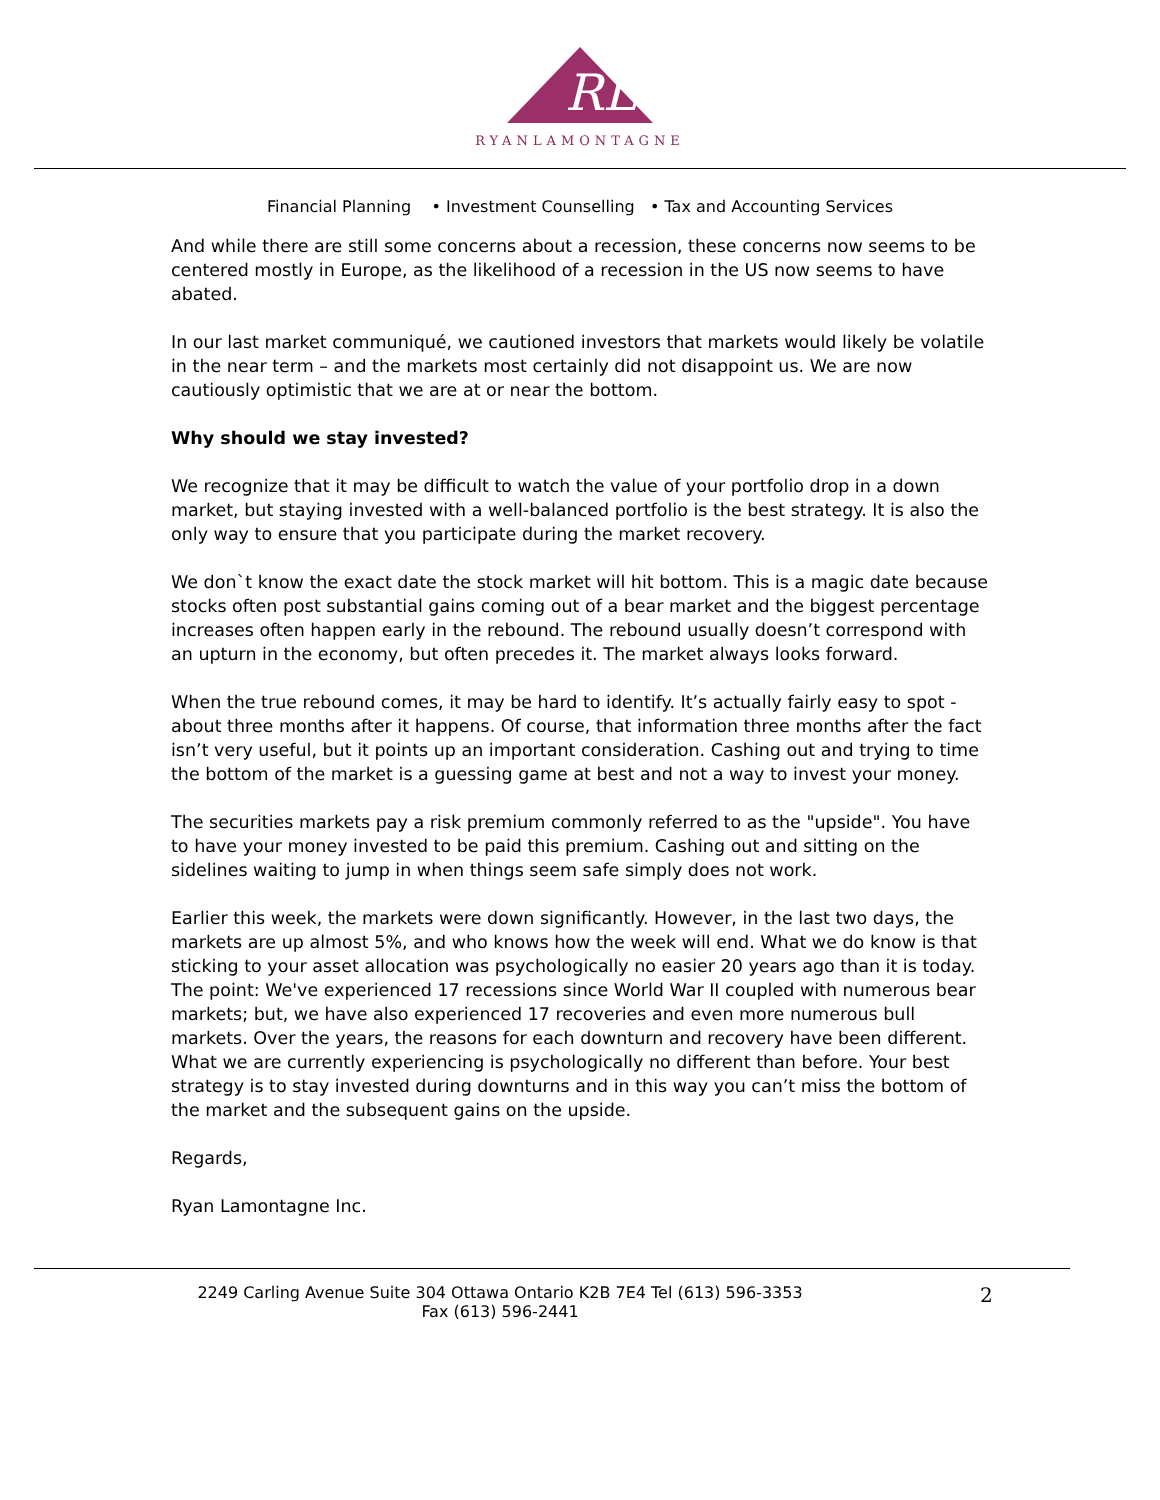RL
RYANLAMONTAGNE
Financial Planning • Investment Counselling • Tax and Accounting Services
And while there are still some concerns about a recession, these concerns now seems to be centered mostly in Europe, as the likelihood of a recession in the US now seems to have abated.
In our last market communiqué, we cautioned investors that markets would likely be volatile in the near term – and the markets most certainly did not disappoint us. We are now cautiously optimistic that we are at or near the bottom.
Why should we stay invested?
We recognize that it may be difficult to watch the value of your portfolio drop in a down market, but staying invested with a well-balanced portfolio is the best strategy. It is also the only way to ensure that you participate during the market recovery.
We don`t know the exact date the stock market will hit bottom. This is a magic date because stocks often post substantial gains coming out of a bear market and the biggest percentage increases often happen early in the rebound. The rebound usually doesn’t correspond with an upturn in the economy, but often precedes it. The market always looks forward.
When the true rebound comes, it may be hard to identify. It’s actually fairly easy to spot - about three months after it happens. Of course, that information three months after the fact isn’t very useful, but it points up an important consideration. Cashing out and trying to time the bottom of the market is a guessing game at best and not a way to invest your money.
The securities markets pay a risk premium commonly referred to as the "upside". You have to have your money invested to be paid this premium. Cashing out and sitting on the sidelines waiting to jump in when things seem safe simply does not work.
Earlier this week, the markets were down significantly. However, in the last two days, the markets are up almost 5%, and who knows how the week will end. What we do know is that sticking to your asset allocation was psychologically no easier 20 years ago than it is today. The point: We've experienced 17 recessions since World War II coupled with numerous bear markets; but, we have also experienced 17 recoveries and even more numerous bull markets. Over the years, the reasons for each downturn and recovery have been different. What we are currently experiencing is psychologically no different than before. Your best strategy is to stay invested during downturns and in this way you can’t miss the bottom of the market and the subsequent gains on the upside.
Regards,
Ryan Lamontagne Inc.
2249 Carling Avenue Suite 304 Ottawa Ontario K2B 7E4 Tel (613) 596-3353
Fax (613) 596-2441
2